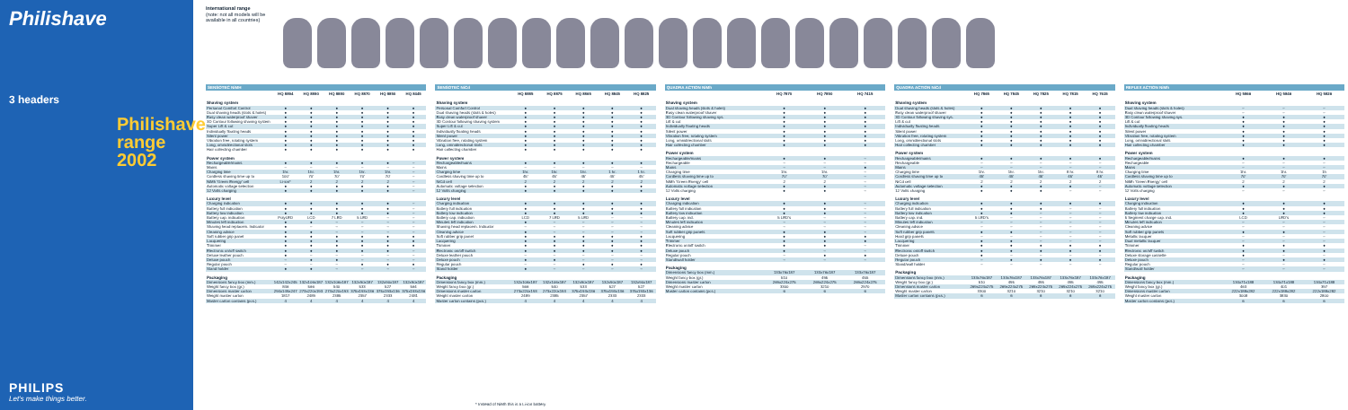Philishave
3 headers
Philishave range 2002
PHILIPS
Let's make things better.
International range
(note: not all models will be available in all countries)
| SENSOTEC NiMH | | | | | | |
| --- | --- | --- | --- | --- | --- | --- |
| | HQ 8894 | HQ 8890 | HQ 8880 | HQ 8870 | HQ 8850 | HQ 8445 |
| Shaving system | | | | | | |
| Personal Comfort Control | ● | ● | ● | ● | ● | ● |
| Dual shaving heads (slots & holes) | ● | ● | ● | ● | ● | ● |
| Easy clean waterproof shaver | ● | ● | ● | ● | ● | ● |
| 3D Contour following shaving system | ● | ● | ● | ● | ● | ● |
| Super Lift & cut | ● | ● | ● | ● | ● | ● |
| Individually floating heads | ● | ● | ● | ● | ● | ● |
| Silent power | ● | ● | ● | ● | ● | ● |
| Vibration free, rotating system | ● | ● | ● | ● | ● | ● |
| Long, omnidirectional slots | ● | ● | ● | ● | ● | ● |
| Hair collecting chamber | ● | ● | ● | ● | ● | ● |
| Power system | | | | | | |
| Rechargeable/mains | ● | ● | ● | ● | ● | – |
| Mains | – | – | – | – | – | – |
| Charging time | 1hr. | 1hr. | 1hr. | 1hr. | 1hr. | – |
| Cordless shaving time up to | 100' | 70' | 70' | 70' | 70' | – |
| NiMh 'Green Energy' cell | Li-ion* | 2 | 2 | 2 | 2 | – |
| Automatic voltage selection | ● | ● | ● | ● | ● | – |
| 12 Volts charging | ● | ● | ● | ● | ● | – |
| Luxury level | | | | | | |
| Charging indication | ● | ● | ● | ● | ● | – |
| Battery full indication | ● | ● | ● | ● | ● | – |
| Battery low indication | ● | ● | ● | ● | ● | – |
| Battery cap. indication | PolyLED | LCD | 7 LED | 5 LED | – | – |
| Minutes left indication | ● | ● | – | – | – | – |
| Shaving head replacem. Indicator | ● | – | – | – | – | – |
| Cleaning advice | ● | ● | – | – | – | – |
| Soft rubber grip panel | ● | ● | ● | ● | ● | ● |
| Lacquering | ● | ● | ● | ● | ● | ● |
| Trimmer | ● | ● | ● | ● | ● | ● |
| Electronic on/off switch | ● | ● | ● | ● | ● | – |
| Deluxe leather pouch | ● | – | – | – | – | – |
| Deluxe pouch | – | ● | ● | – | – | – |
| Regular pouch | – | – | – | ● | ● | ● |
| Stand holder | ● | ● | – | – | – | – |
| Packaging | | | | | | |
| Dimensions fancy box (mm.) | 142x142x245 | 132x106x187 | 132x106x187 | 132x90x187 | 132x90x187 | 132x90x187 |
| Weight fancy box (gr.) | 846 | 566 | 540 | 533 | 527 | 564 |
| Dimensions master carton | 294x149x247 | 273x220x193 | 273x220x193 | 375x193x136 | 375x193x136 | 375x193x136 |
| Weight master carton | 1817 | 2489 | 2385 | 2357 | 2333 | 2481 |
| Master carton contains (pcs.) | 4 | 4 | 4 | 4 | 4 | 4 |
| SENSOTEC NiCd | | | | | |
| --- | --- | --- | --- | --- | --- |
| | HQ 8885 | HQ 8875 | HQ 8865 | HQ 8845 | HQ 8825 |
| Shaving system | | | | | |
| Personal Comfort Control | ● | ● | ● | ● | ● |
| Dual shaving heads (slots & holes) | ● | ● | ● | ● | ● |
| Easy clean waterproof shaver | ● | ● | ● | ● | ● |
| 3D Contour following shaving system | ● | ● | ● | ● | ● |
| Super Lift & cut | ● | ● | ● | ● | ● |
| Individually floating heads | ● | ● | ● | ● | ● |
| Silent power | ● | ● | ● | ● | ● |
| Vibration free, rotating system | ● | ● | ● | ● | ● |
| Long, omnidirectional slots | ● | ● | ● | ● | ● |
| Hair collecting chamber | ● | ● | ● | ● | ● |
| Power system | | | | | |
| Rechargeable/mains | ● | ● | ● | ● | ● |
| Mains | – | – | – | – | – |
| Charging time | 1hr. | 1hr. | 1hr. | 1 hr. | 1 hr. |
| Cordless shaving time up to | 45' | 45' | 45' | 45' | 45' |
| NiCd cell | 2 | 2 | 2 | 2 | 2 |
| Automatic voltage selection | ● | ● | ● | ● | ● |
| 12 Volts charging | ● | ● | ● | ● | ● |
| Luxury level | | | | | |
| Charging indication | ● | ● | ● | ● | ● |
| Battery full indication | ● | ● | ● | ● | ● |
| Battery low indication | ● | ● | ● | ● | ● |
| Battery cap. indication | LCD | 7 LED | 5 LED | – | – |
| Minutes left indication | ● | – | – | – | – |
| Shaving head replacem. Indicator | – | – | – | – | – |
| Cleaning advice | ● | – | – | – | – |
| Soft rubber grip panel | ● | ● | ● | ● | ● |
| Lacquering | ● | ● | ● | ● | ● |
| Trimmer | ● | ● | ● | ● | ● |
| Electronic on/off switch | ● | ● | ● | ● | ● |
| Deluxe leather pouch | – | – | – | – | – |
| Deluxe pouch | ● | ● | – | – | – |
| Regular pouch | – | – | ● | ● | ● |
| Stand holder | ● | – | – | – | – |
| Packaging | | | | | |
| Dimensions fancy box (mm.) | 132x106x187 | 132x106x187 | 132x90x187 | 132x90x187 | 132x90x187 |
| Weight fancy box (gr.) | 566 | 540 | 533 | 527 | 527 |
| Dimensions master carton | 273x220x193 | 273x220x193 | 375x193x136 | 375x193x136 | 375x193x136 |
| Weight master carton | 2489 | 2385 | 2357 | 2333 | 2333 |
| Master carton contains (pcs.) | 4 | 4 | 4 | 4 | 4 |
| QUADRA ACTION NiMh | | | |
| --- | --- | --- | --- |
| | HQ 7870 | HQ 7850 | HQ 7415 |
| Shaving system | | | |
| Dual shaving heads (slots & holes) | ● | ● | ● |
| Easy clean waterproof shaver | ● | ● | ● |
| 3D Contour following shaving sys. | ● | ● | ● |
| Lift & cut | ● | ● | ● |
| Individually floating heads | ● | ● | ● |
| Silent power | ● | ● | ● |
| Vibration free, rotating system | ● | ● | ● |
| Long, omnidirectional slots | ● | ● | ● |
| Hair collecting chamber | ● | ● | ● |
| Power system | | | |
| Rechargeable/mains | ● | ● | – |
| Rechargeable | – | – | – |
| Mains | – | – | ● |
| Charging time | 1hr. | 1hr. | – |
| Cordless shaving time up to | 70' | 70' | – |
| NiMh 'Green Energy' cell | 2 | 2 | – |
| Automatic voltage selection | ● | ● | – |
| 12 Volts charging | ● | ● | – |
| Luxury level | | | |
| Charging indication | ● | ● | – |
| Battery full indication | ● | ● | – |
| Battery low indication | ● | ● | – |
| Battery cap. ind. | 5 LED's | – | – |
| Minutes left indication | – | – | – |
| Cleaning advice | – | – | – |
| Soft rubber grip panels | ● | ● | – |
| Lacquering | ● | ● | ● |
| Trimmer | ● | ● | ● |
| Electronic on/off switch | ● | ● | – |
| Deluxe pouch | ● | – | – |
| Regular pouch | – | ● | ● |
| Stand/wall holder | – | – | – |
| Packaging | | | |
| Dimensions fancy box (mm.) | 133x76x187 | 133x76x187 | 133x76x187 |
| Weight fancy box (gr.) | 510 | 495 | 455 |
| Dimensions master carton | 269x224x275 | 269x224x275 | 269x224x275 |
| Weight master carton | 3300 | 3210 | 2970 |
| Master carton contains (pcs.) | 6 | 6 | 6 |
| QUADRA ACTION NiCd | | | | | |
| --- | --- | --- | --- | --- | --- |
| | HQ 7865 | HQ 7845 | HQ 7825 | HQ 7815 | HQ 7615 |
| Shaving system | | | | | |
| Dual shaving heads (slots & holes) | ● | ● | ● | ● | ● |
| Easy clean waterproof shaver | ● | ● | ● | ● | ● |
| 3D Contour following shaving sys. | ● | ● | ● | ● | ● |
| Lift & cut | ● | ● | ● | ● | ● |
| Individually floating heads | ● | ● | ● | ● | ● |
| Silent power | ● | ● | ● | ● | ● |
| Vibration free, rotating system | ● | ● | ● | ● | ● |
| Long, omnidirectional slots | ● | ● | ● | ● | ● |
| Hair collecting chamber | ● | ● | ● | ● | ● |
| Power system | | | | | |
| Rechargeable/mains | ● | ● | ● | ● | ● |
| Rechargeable | – | – | – | – | – |
| Mains | – | – | – | – | – |
| Charging time | 1hr. | 1hr. | 1hr. | 8 hr. | 8 hr. |
| Cordless shaving time up to | 45' | 45' | 45' | 45' | 45' |
| NiCd cell | 2 | 2 | 2 | 2 | 2 |
| Automatic voltage selection | ● | ● | ● | ● | – |
| 12 Volts charging | ● | ● | ● | – | – |
| Luxury level | | | | | |
| Charging indication | ● | ● | ● | ● | ● |
| Battery full indication | ● | ● | ● | – | – |
| Battery low indication | ● | ● | – | – | – |
| Battery cap. ind. | 5 LED's | – | – | – | – |
| Minutes left indication | – | – | – | – | – |
| Cleaning advice | – | – | – | – | – |
| Soft rubber grip panels | ● | ● | – | – | – |
| Hard grip panels | – | – | – | – | – |
| Lacquering | ● | ● | – | – | – |
| Trimmer | ● | ● | ● | ● | ● |
| Electronic on/off switch | ● | ● | ● | ● | ● |
| Deluxe pouch | ● | – | – | – | – |
| Regular pouch | – | ● | ● | ● | ● |
| Stand/wall holder | – | – | – | – | – |
| Packaging | | | | | |
| Dimensions fancy box (mm.) | 133x76x187 | 133x76x187 | 133x76x187 | 133x76x187 | 133x76x187 |
| Weight fancy box (gr.) | 510 | 495 | 495 | 495 | 495 |
| Dimensions master carton | 269x224x275 | 269x224x275 | 269x224x275 | 269x224x275 | 269x224x275 |
| Weight master carton | 3300 | 3210 | 3210 | 3210 | 3210 |
| Master carton contains (pcs.) | 6 | 6 | 6 | 6 | 6 |
| REFLEX ACTION NiMh | | | |
| --- | --- | --- | --- |
| | HQ 5866 | HQ 5846 | HQ 5826 |
| Shaving system | | | |
| Dual shaving heads (slots & holes) | – | – | – |
| Easy clean waterproof shaver | – | – | – |
| 3D Contour following shaving sys. | ● | ● | ● |
| Lift & cut | ● | ● | ● |
| Individually floating heads | ● | ● | ● |
| Silent power | ● | ● | ● |
| Vibration free, rotating system | ● | ● | ● |
| Long, omnidirectional slots | ● | ● | ● |
| Hair collecting chamber | ● | ● | ● |
| Power system | | | |
| Rechargeable/mains | ● | ● | ● |
| Rechargeable | – | – | – |
| Mains | – | – | – |
| Charging time | 1hr. | 1hr. | 1h |
| Cordless shaving time up to | 70' | 70' | 70' |
| NiMh 'Green Energy' cell | 2 | 2 | 2 |
| Automatic voltage selection | ● | ● | ● |
| 12 Volts charging | – | – | – |
| Luxury level | | | |
| Charging indication | ● | ● | ● |
| Battery full indication | ● | ● | ● |
| Battery low indication | ● | ● | ● |
| 5 Segment charge cap. ind. | LCD | LED's | – |
| Minutes left indication | – | – | – |
| Cleaning advice | – | – | – |
| Soft rubber grip panels | ● | ● | – |
| Metallic lacquer | – | – | – |
| Dual metallic lacquer | – | – | – |
| Trimmer | ● | ● | ● |
| Electronic on/off switch | ● | ● | ● |
| Deluxe storage cassette | ● | – | – |
| Deluxe pouch | – | ● | ● |
| Regular pouch | – | – | – |
| Stand/wall holder | – | – | – |
| Packaging | | | |
| Dimensions fancy box (mm.) | 134x71x188 | 134x71x188 | 134x71x188 |
| Weight fancy box (gr.) | 463 | 401 | 397 |
| Dimensions master carton | 222x188x282 | 222x188x282 | 222x188x282 |
| Weight master carton | 3008 | 3830 | 2800 |
| Master carton contains (pcs.) | 6 | 6 | 6 |
* Instead of NiMh this is a Li-ion battery